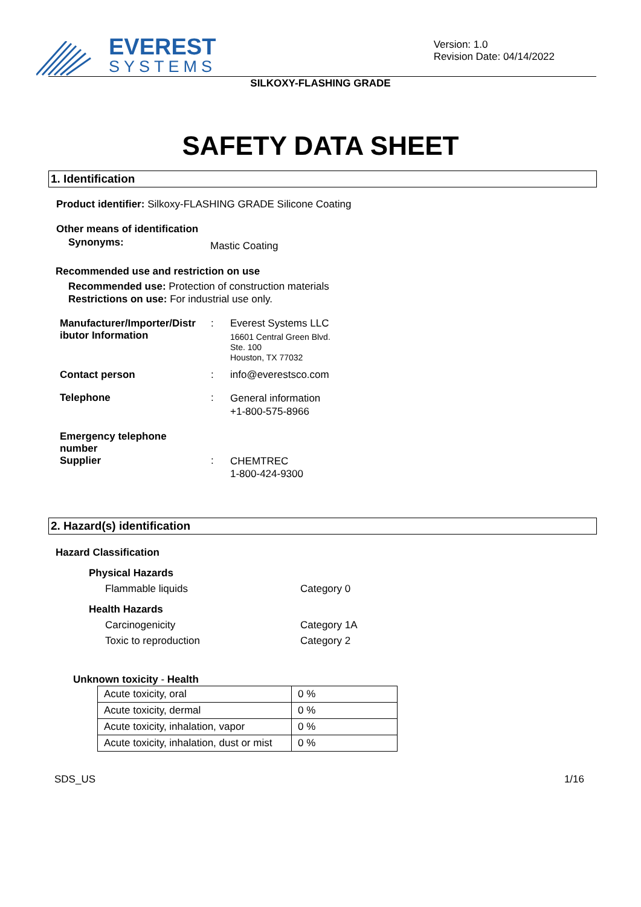EVEREST
SYSTEMS
Version: 1.0
Revision Date: 04/14/2022
SILKOXY-FLASHING GRADE
SAFETY DATA SHEET
1. Identification
Product identifier: Silkoxy-FLASHING GRADE Silicone Coating
Other means of identification
Synonyms: Mastic Coating
Recommended use and restriction on use
Recommended use: Protection of construction materials
Restrictions on use: For industrial use only.
| Manufacturer/Importer/Distr ibutor Information | : | Everest Systems LLC 16601 Central Green Blvd. Ste. 100 Houston, TX 77032 |
| Contact person | : | info@everestsco.com |
| Telephone | : | General information +1-800-575-8966 |
| Emergency telephone number Supplier | : | CHEMTREC 1-800-424-9300 |
2. Hazard(s) identification
Hazard Classification
| Physical Hazards | |
| Flammable liquids | Category 0 |
| Health Hazards | |
| Carcinogenicity | Category 1A |
| Toxic to reproduction | Category 2 |
Unknown toxicity - Health
| Acute toxicity, oral | 0 % |
| Acute toxicity, dermal | 0 % |
| Acute toxicity, inhalation, vapor | 0 % |
| Acute toxicity, inhalation, dust or mist | 0 % |
SDS_US 1/16